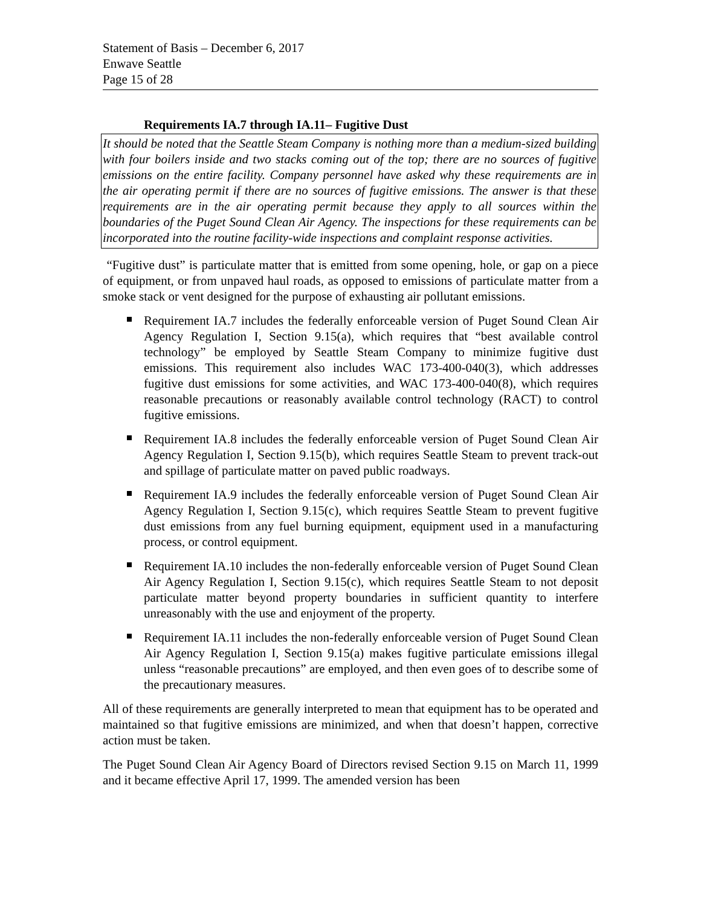Statement of Basis – December 6, 2017
Enwave Seattle
Page 15 of 28
Requirements IA.7 through IA.11– Fugitive Dust
It should be noted that the Seattle Steam Company is nothing more than a medium-sized building with four boilers inside and two stacks coming out of the top; there are no sources of fugitive emissions on the entire facility. Company personnel have asked why these requirements are in the air operating permit if there are no sources of fugitive emissions. The answer is that these requirements are in the air operating permit because they apply to all sources within the boundaries of the Puget Sound Clean Air Agency. The inspections for these requirements can be incorporated into the routine facility-wide inspections and complaint response activities.
“Fugitive dust” is particulate matter that is emitted from some opening, hole, or gap on a piece of equipment, or from unpaved haul roads, as opposed to emissions of particulate matter from a smoke stack or vent designed for the purpose of exhausting air pollutant emissions.
Requirement IA.7 includes the federally enforceable version of Puget Sound Clean Air Agency Regulation I, Section 9.15(a), which requires that “best available control technology” be employed by Seattle Steam Company to minimize fugitive dust emissions. This requirement also includes WAC 173-400-040(3), which addresses fugitive dust emissions for some activities, and WAC 173-400-040(8), which requires reasonable precautions or reasonably available control technology (RACT) to control fugitive emissions.
Requirement IA.8 includes the federally enforceable version of Puget Sound Clean Air Agency Regulation I, Section 9.15(b), which requires Seattle Steam to prevent track-out and spillage of particulate matter on paved public roadways.
Requirement IA.9 includes the federally enforceable version of Puget Sound Clean Air Agency Regulation I, Section 9.15(c), which requires Seattle Steam to prevent fugitive dust emissions from any fuel burning equipment, equipment used in a manufacturing process, or control equipment.
Requirement IA.10 includes the non-federally enforceable version of Puget Sound Clean Air Agency Regulation I, Section 9.15(c), which requires Seattle Steam to not deposit particulate matter beyond property boundaries in sufficient quantity to interfere unreasonably with the use and enjoyment of the property.
Requirement IA.11 includes the non-federally enforceable version of Puget Sound Clean Air Agency Regulation I, Section 9.15(a) makes fugitive particulate emissions illegal unless “reasonable precautions” are employed, and then even goes of to describe some of the precautionary measures.
All of these requirements are generally interpreted to mean that equipment has to be operated and maintained so that fugitive emissions are minimized, and when that doesn’t happen, corrective action must be taken.
The Puget Sound Clean Air Agency Board of Directors revised Section 9.15 on March 11, 1999 and it became effective April 17, 1999. The amended version has been